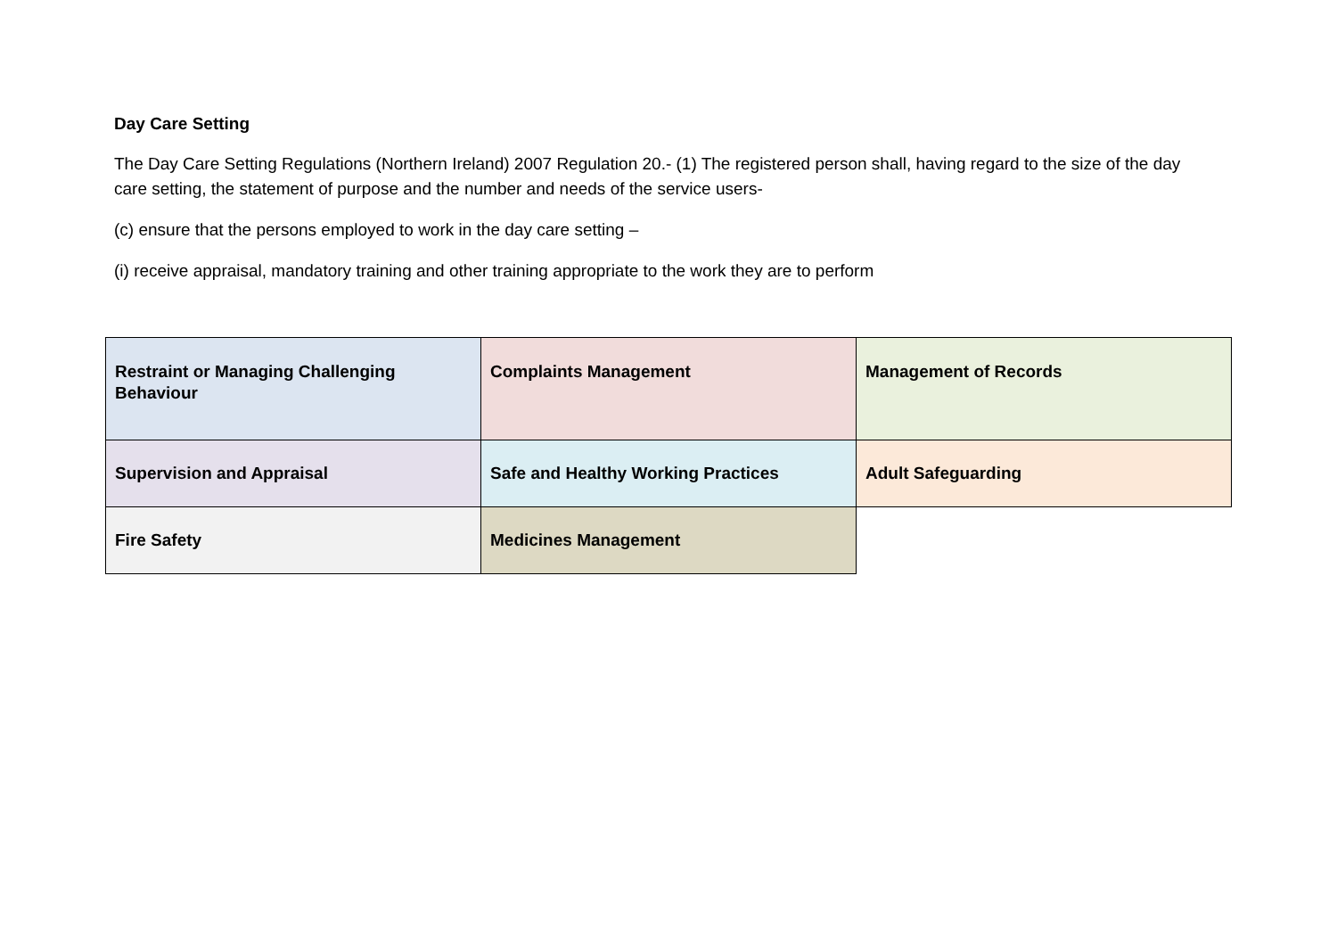Day Care Setting
The Day Care Setting Regulations (Northern Ireland) 2007 Regulation 20.- (1) The registered person shall, having regard to the size of the day care setting, the statement of purpose and the number and needs of the service users-
(c) ensure that the persons employed to work in the day care setting –
(i) receive appraisal, mandatory training and other training appropriate to the work they are to perform
| Restraint or Managing Challenging Behaviour | Complaints Management | Management of Records |
| Supervision and Appraisal | Safe and Healthy Working Practices | Adult Safeguarding |
| Fire Safety | Medicines Management | |